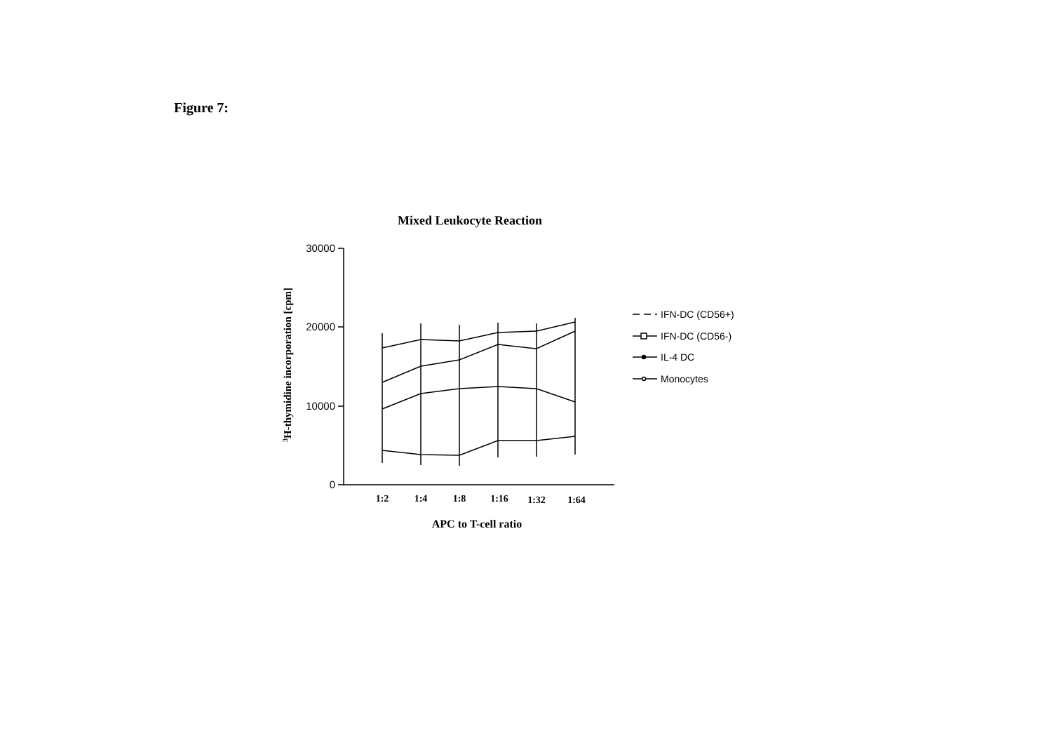Figure 7:
Mixed Leukocyte Reaction
30000
20000
10000
0
1:2
1:4
1:8
1:16
1:32
1:64
APC to T-cell ratio
3H-thymidine incorporation [cpm]
IFN-DC (CD56+)
IFN-DC (CD56-)
IL-4 DC
Monocytes